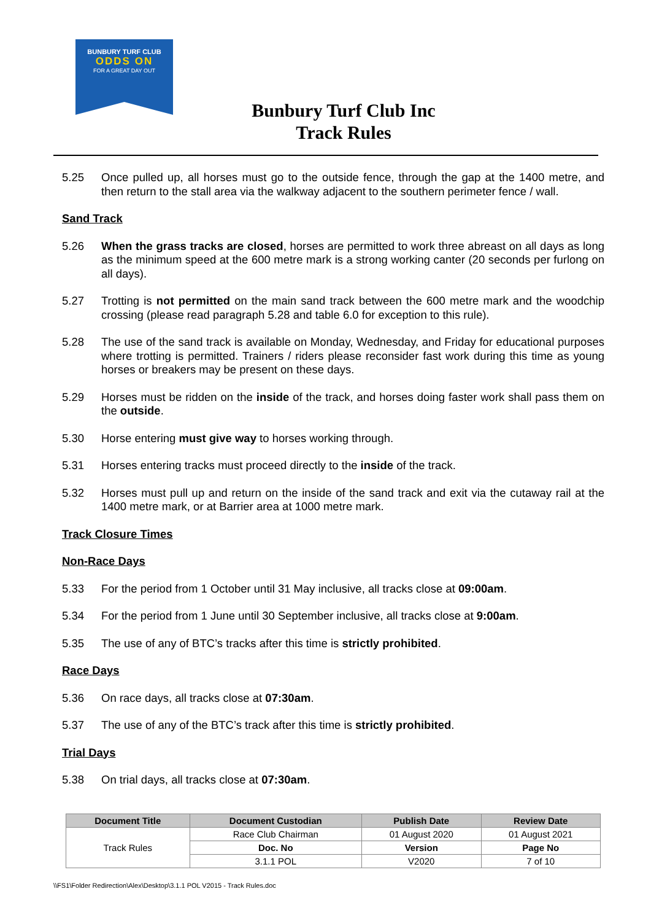BUNBURY TURF CLUB
ODDS ON
FOR A GREAT DAY OUT
Bunbury Turf Club Inc
Track Rules
5.25 Once pulled up, all horses must go to the outside fence, through the gap at the 1400 metre, and then return to the stall area via the walkway adjacent to the southern perimeter fence / wall.
Sand Track
5.26 When the grass tracks are closed, horses are permitted to work three abreast on all days as long as the minimum speed at the 600 metre mark is a strong working canter (20 seconds per furlong on all days).
5.27 Trotting is not permitted on the main sand track between the 600 metre mark and the woodchip crossing (please read paragraph 5.28 and table 6.0 for exception to this rule).
5.28 The use of the sand track is available on Monday, Wednesday, and Friday for educational purposes where trotting is permitted. Trainers / riders please reconsider fast work during this time as young horses or breakers may be present on these days.
5.29 Horses must be ridden on the inside of the track, and horses doing faster work shall pass them on the outside.
5.30 Horse entering must give way to horses working through.
5.31 Horses entering tracks must proceed directly to the inside of the track.
5.32 Horses must pull up and return on the inside of the sand track and exit via the cutaway rail at the 1400 metre mark, or at Barrier area at 1000 metre mark.
Track Closure Times
Non-Race Days
5.33 For the period from 1 October until 31 May inclusive, all tracks close at 09:00am.
5.34 For the period from 1 June until 30 September inclusive, all tracks close at 9:00am.
5.35 The use of any of BTC’s tracks after this time is strictly prohibited.
Race Days
5.36 On race days, all tracks close at 07:30am.
5.37 The use of any of the BTC’s track after this time is strictly prohibited.
Trial Days
5.38 On trial days, all tracks close at 07:30am.
| Document Title | Document Custodian | Publish Date | Review Date |
| --- | --- | --- | --- |
| Track Rules | Race Club Chairman | 01 August 2020 | 01 August 2021 |
| | Doc. No | Version | Page No |
| | 3.1.1 POL | V2020 | 7 of 10 |
\\FS1\Folder Redirection\Alex\Desktop\3.1.1 POL V2015 - Track Rules.doc